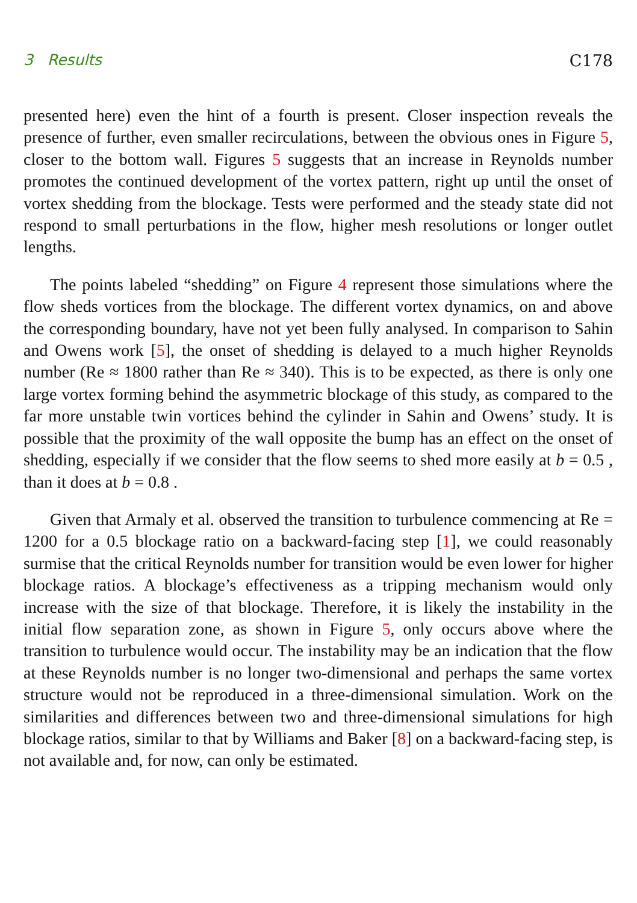3 Results C178
presented here) even the hint of a fourth is present. Closer inspection reveals the presence of further, even smaller recirculations, between the obvious ones in Figure 5, closer to the bottom wall. Figures 5 suggests that an increase in Reynolds number promotes the continued development of the vortex pattern, right up until the onset of vortex shedding from the blockage. Tests were performed and the steady state did not respond to small perturbations in the flow, higher mesh resolutions or longer outlet lengths.
The points labeled “shedding” on Figure 4 represent those simulations where the flow sheds vortices from the blockage. The different vortex dynamics, on and above the corresponding boundary, have not yet been fully analysed. In comparison to Sahin and Owens work [5], the onset of shedding is delayed to a much higher Reynolds number (Re ≈ 1800 rather than Re ≈ 340). This is to be expected, as there is only one large vortex forming behind the asymmetric blockage of this study, as compared to the far more unstable twin vortices behind the cylinder in Sahin and Owens’ study. It is possible that the proximity of the wall opposite the bump has an effect on the onset of shedding, especially if we consider that the flow seems to shed more easily at b = 0.5 , than it does at b = 0.8 .
Given that Armaly et al. observed the transition to turbulence commencing at Re = 1200 for a 0.5 blockage ratio on a backward-facing step [1], we could reasonably surmise that the critical Reynolds number for transition would be even lower for higher blockage ratios. A blockage’s effectiveness as a tripping mechanism would only increase with the size of that blockage. Therefore, it is likely the instability in the initial flow separation zone, as shown in Figure 5, only occurs above where the transition to turbulence would occur. The instability may be an indication that the flow at these Reynolds number is no longer two-dimensional and perhaps the same vortex structure would not be reproduced in a three-dimensional simulation. Work on the similarities and differences between two and three-dimensional simulations for high blockage ratios, similar to that by Williams and Baker [8] on a backward-facing step, is not available and, for now, can only be estimated.